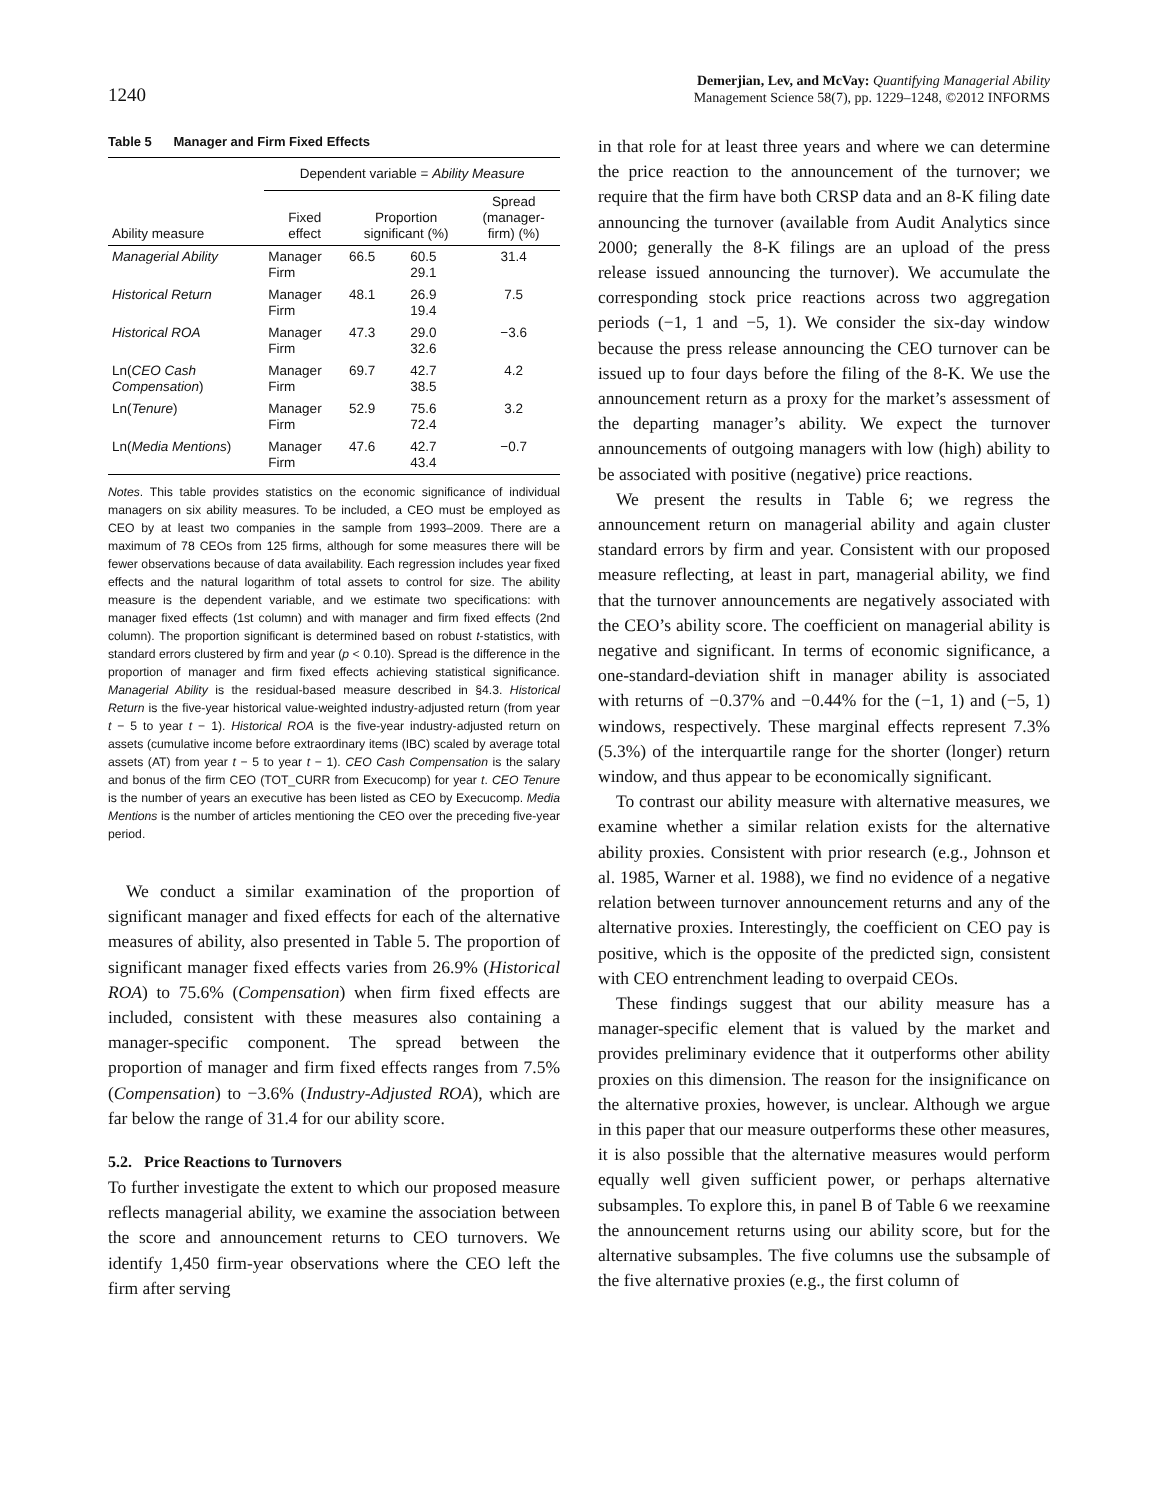1240
Demerjian, Lev, and McVay: Quantifying Managerial Ability
Management Science 58(7), pp. 1229–1248, ©2012 INFORMS
Table 5 Manager and Firm Fixed Effects
| | Dependent variable = Ability Measure | | | |
| --- | --- | --- | --- | --- |
| Ability measure | Fixed effect | Proportion significant (%) | | Spread (manager- firm) (%) |
| Managerial Ability | Manager Firm | 66.5 | 60.5 29.1 | 31.4 |
| Historical Return | Manager Firm | 48.1 | 26.9 19.4 | 7.5 |
| Historical ROA | Manager Firm | 47.3 | 29.0 32.6 | −3.6 |
| Ln( CEO Cash Compensation ) | Manager Firm | 69.7 | 42.7 38.5 | 4.2 |
| Ln( Tenure ) | Manager Firm | 52.9 | 75.6 72.4 | 3.2 |
| Ln( Media Mentions ) | Manager Firm | 47.6 | 42.7 43.4 | −0.7 |
Notes. This table provides statistics on the economic significance of individual managers on six ability measures. To be included, a CEO must be employed as CEO by at least two companies in the sample from 1993–2009. There are a maximum of 78 CEOs from 125 firms, although for some measures there will be fewer observations because of data availability. Each regression includes year fixed effects and the natural logarithm of total assets to control for size. The ability measure is the dependent variable, and we estimate two specifications: with manager fixed effects (1st column) and with manager and firm fixed effects (2nd column). The proportion significant is determined based on robust t-statistics, with standard errors clustered by firm and year (p < 0.10). Spread is the difference in the proportion of manager and firm fixed effects achieving statistical significance. Managerial Ability is the residual-based measure described in §4.3. Historical Return is the five-year historical value-weighted industry-adjusted return (from year t − 5 to year t − 1). Historical ROA is the five-year industry-adjusted return on assets (cumulative income before extraordinary items (IBC) scaled by average total assets (AT) from year t − 5 to year t − 1). CEO Cash Compensation is the salary and bonus of the firm CEO (TOT_CURR from Execucomp) for year t. CEO Tenure is the number of years an executive has been listed as CEO by Execucomp. Media Mentions is the number of articles mentioning the CEO over the preceding five-year period.
We conduct a similar examination of the proportion of significant manager and fixed effects for each of the alternative measures of ability, also presented in Table 5. The proportion of significant manager fixed effects varies from 26.9% (Historical ROA) to 75.6% (Compensation) when firm fixed effects are included, consistent with these measures also containing a manager-specific component. The spread between the proportion of manager and firm fixed effects ranges from 7.5% (Compensation) to −3.6% (Industry-Adjusted ROA), which are far below the range of 31.4 for our ability score.
5.2. Price Reactions to Turnovers
To further investigate the extent to which our proposed measure reflects managerial ability, we examine the association between the score and announcement returns to CEO turnovers. We identify 1,450 firm-year observations where the CEO left the firm after serving
in that role for at least three years and where we can determine the price reaction to the announcement of the turnover; we require that the firm have both CRSP data and an 8-K filing date announcing the turnover (available from Audit Analytics since 2000; generally the 8-K filings are an upload of the press release issued announcing the turnover). We accumulate the corresponding stock price reactions across two aggregation periods (−1, 1 and −5, 1). We consider the six-day window because the press release announcing the CEO turnover can be issued up to four days before the filing of the 8-K. We use the announcement return as a proxy for the market’s assessment of the departing manager’s ability. We expect the turnover announcements of outgoing managers with low (high) ability to be associated with positive (negative) price reactions.
We present the results in Table 6; we regress the announcement return on managerial ability and again cluster standard errors by firm and year. Consistent with our proposed measure reflecting, at least in part, managerial ability, we find that the turnover announcements are negatively associated with the CEO’s ability score. The coefficient on managerial ability is negative and significant. In terms of economic significance, a one-standard-deviation shift in manager ability is associated with returns of −0.37% and −0.44% for the (−1, 1) and (−5, 1) windows, respectively. These marginal effects represent 7.3% (5.3%) of the interquartile range for the shorter (longer) return window, and thus appear to be economically significant.
To contrast our ability measure with alternative measures, we examine whether a similar relation exists for the alternative ability proxies. Consistent with prior research (e.g., Johnson et al. 1985, Warner et al. 1988), we find no evidence of a negative relation between turnover announcement returns and any of the alternative proxies. Interestingly, the coefficient on CEO pay is positive, which is the opposite of the predicted sign, consistent with CEO entrenchment leading to overpaid CEOs.
These findings suggest that our ability measure has a manager-specific element that is valued by the market and provides preliminary evidence that it outperforms other ability proxies on this dimension. The reason for the insignificance on the alternative proxies, however, is unclear. Although we argue in this paper that our measure outperforms these other measures, it is also possible that the alternative measures would perform equally well given sufficient power, or perhaps alternative subsamples. To explore this, in panel B of Table 6 we reexamine the announcement returns using our ability score, but for the alternative subsamples. The five columns use the subsample of the five alternative proxies (e.g., the first column of